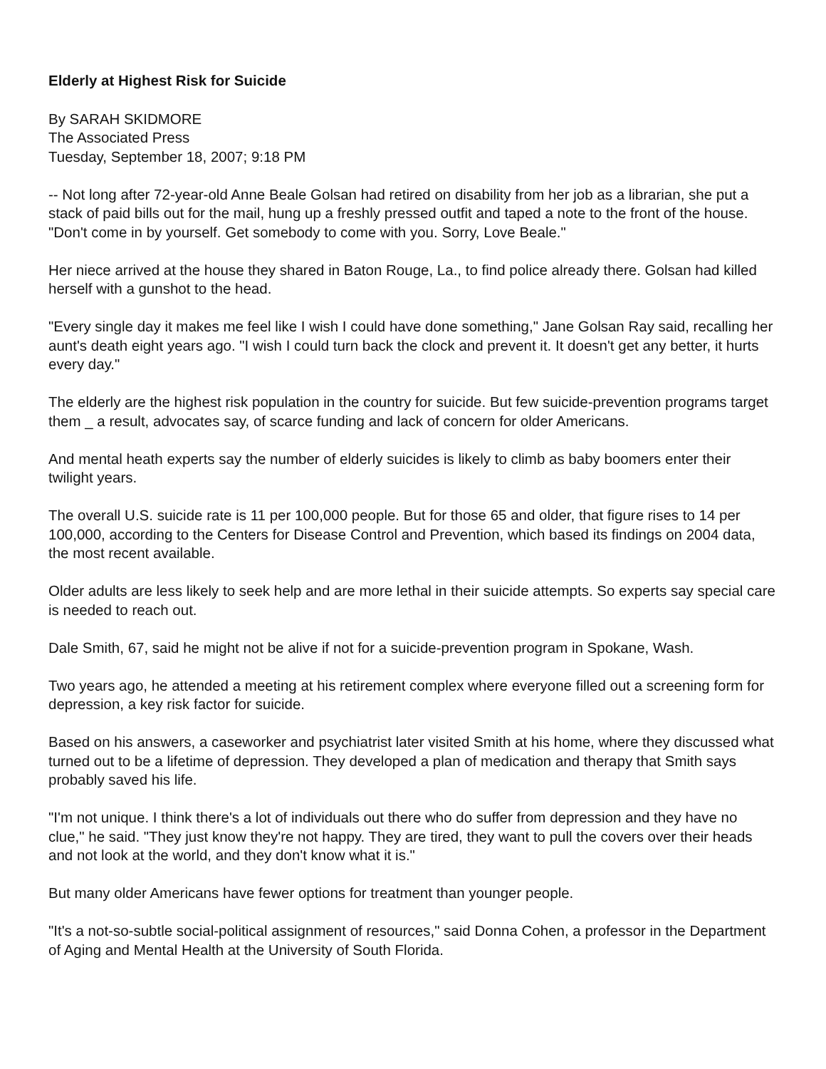Elderly at Highest Risk for Suicide
By SARAH SKIDMORE
The Associated Press
Tuesday, September 18, 2007; 9:18 PM
-- Not long after 72-year-old Anne Beale Golsan had retired on disability from her job as a librarian, she put a stack of paid bills out for the mail, hung up a freshly pressed outfit and taped a note to the front of the house. "Don't come in by yourself. Get somebody to come with you. Sorry, Love Beale."
Her niece arrived at the house they shared in Baton Rouge, La., to find police already there. Golsan had killed herself with a gunshot to the head.
"Every single day it makes me feel like I wish I could have done something," Jane Golsan Ray said, recalling her aunt's death eight years ago. "I wish I could turn back the clock and prevent it. It doesn't get any better, it hurts every day."
The elderly are the highest risk population in the country for suicide. But few suicide-prevention programs target them _ a result, advocates say, of scarce funding and lack of concern for older Americans.
And mental heath experts say the number of elderly suicides is likely to climb as baby boomers enter their twilight years.
The overall U.S. suicide rate is 11 per 100,000 people. But for those 65 and older, that figure rises to 14 per 100,000, according to the Centers for Disease Control and Prevention, which based its findings on 2004 data, the most recent available.
Older adults are less likely to seek help and are more lethal in their suicide attempts. So experts say special care is needed to reach out.
Dale Smith, 67, said he might not be alive if not for a suicide-prevention program in Spokane, Wash.
Two years ago, he attended a meeting at his retirement complex where everyone filled out a screening form for depression, a key risk factor for suicide.
Based on his answers, a caseworker and psychiatrist later visited Smith at his home, where they discussed what turned out to be a lifetime of depression. They developed a plan of medication and therapy that Smith says probably saved his life.
"I'm not unique. I think there's a lot of individuals out there who do suffer from depression and they have no clue," he said. "They just know they're not happy. They are tired, they want to pull the covers over their heads and not look at the world, and they don't know what it is."
But many older Americans have fewer options for treatment than younger people.
"It's a not-so-subtle social-political assignment of resources," said Donna Cohen, a professor in the Department of Aging and Mental Health at the University of South Florida.